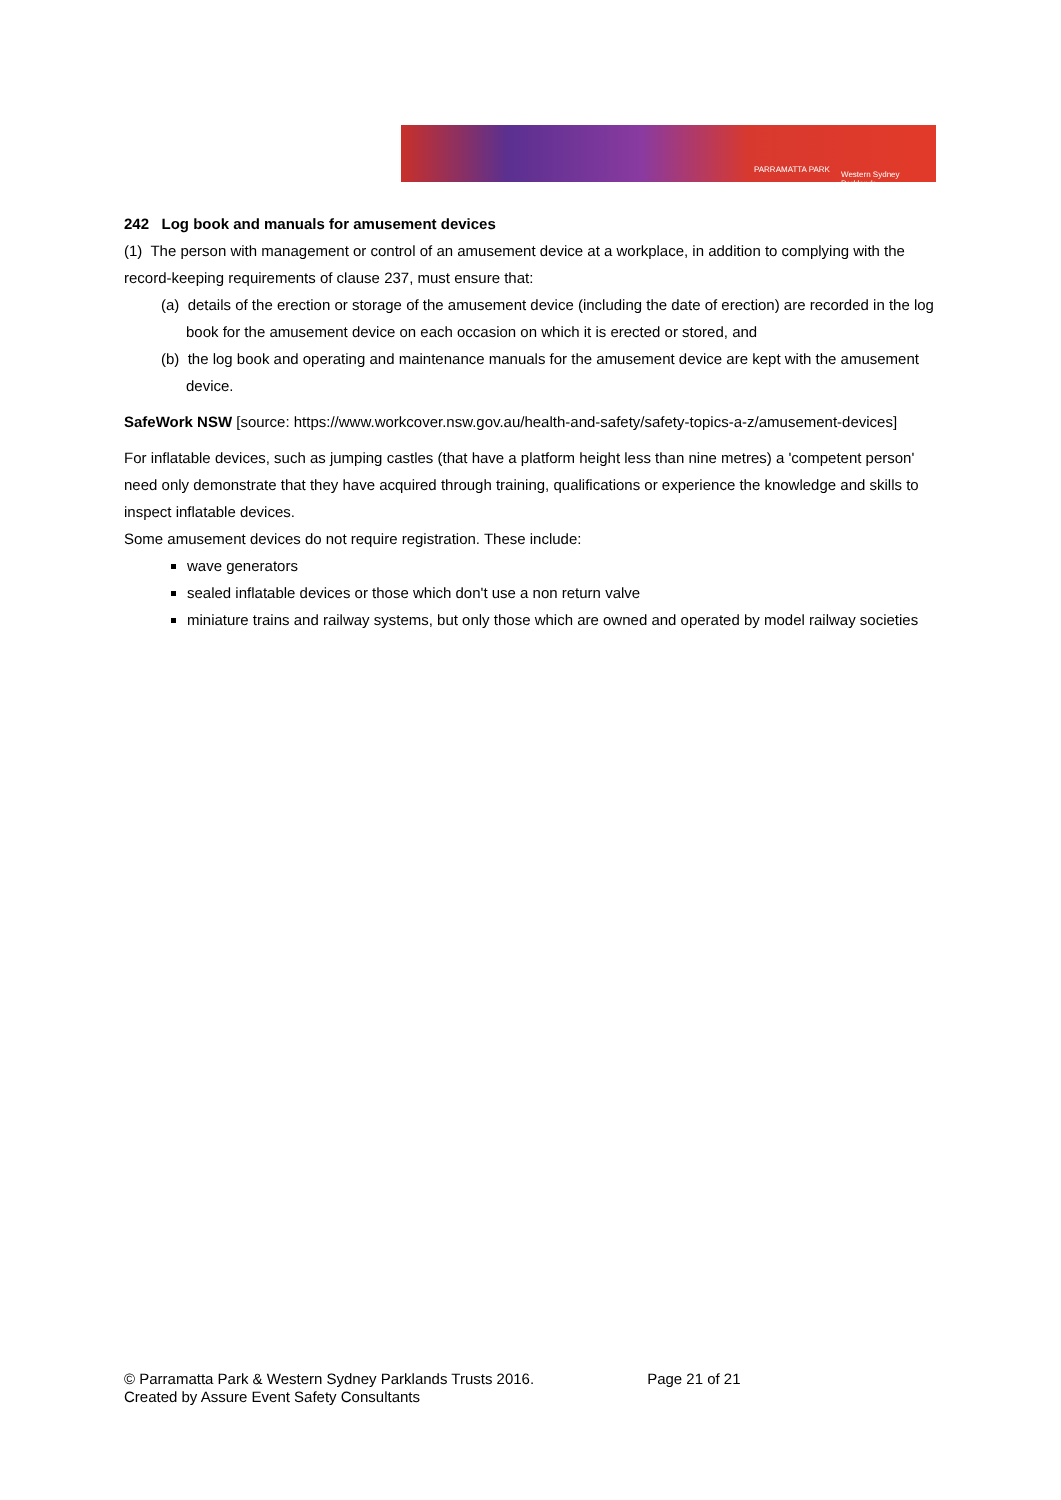PARRAMATTA PARK
Western Sydney Parklands
242 Log book and manuals for amusement devices
(1) The person with management or control of an amusement device at a workplace, in addition to complying with the record-keeping requirements of clause 237, must ensure that:
(a) details of the erection or storage of the amusement device (including the date of erection) are recorded in the log book for the amusement device on each occasion on which it is erected or stored, and
(b) the log book and operating and maintenance manuals for the amusement device are kept with the amusement device.
SafeWork NSW [source: https://www.workcover.nsw.gov.au/health-and-safety/safety-topics-a-z/amusement-devices]
For inflatable devices, such as jumping castles (that have a platform height less than nine metres) a 'competent person' need only demonstrate that they have acquired through training, qualifications or experience the knowledge and skills to inspect inflatable devices.
Some amusement devices do not require registration. These include:
wave generators
sealed inflatable devices or those which don't use a non return valve
miniature trains and railway systems, but only those which are owned and operated by model railway societies
© Parramatta Park & Western Sydney Parklands Trusts 2016. Page 21 of 21
Created by Assure Event Safety Consultants